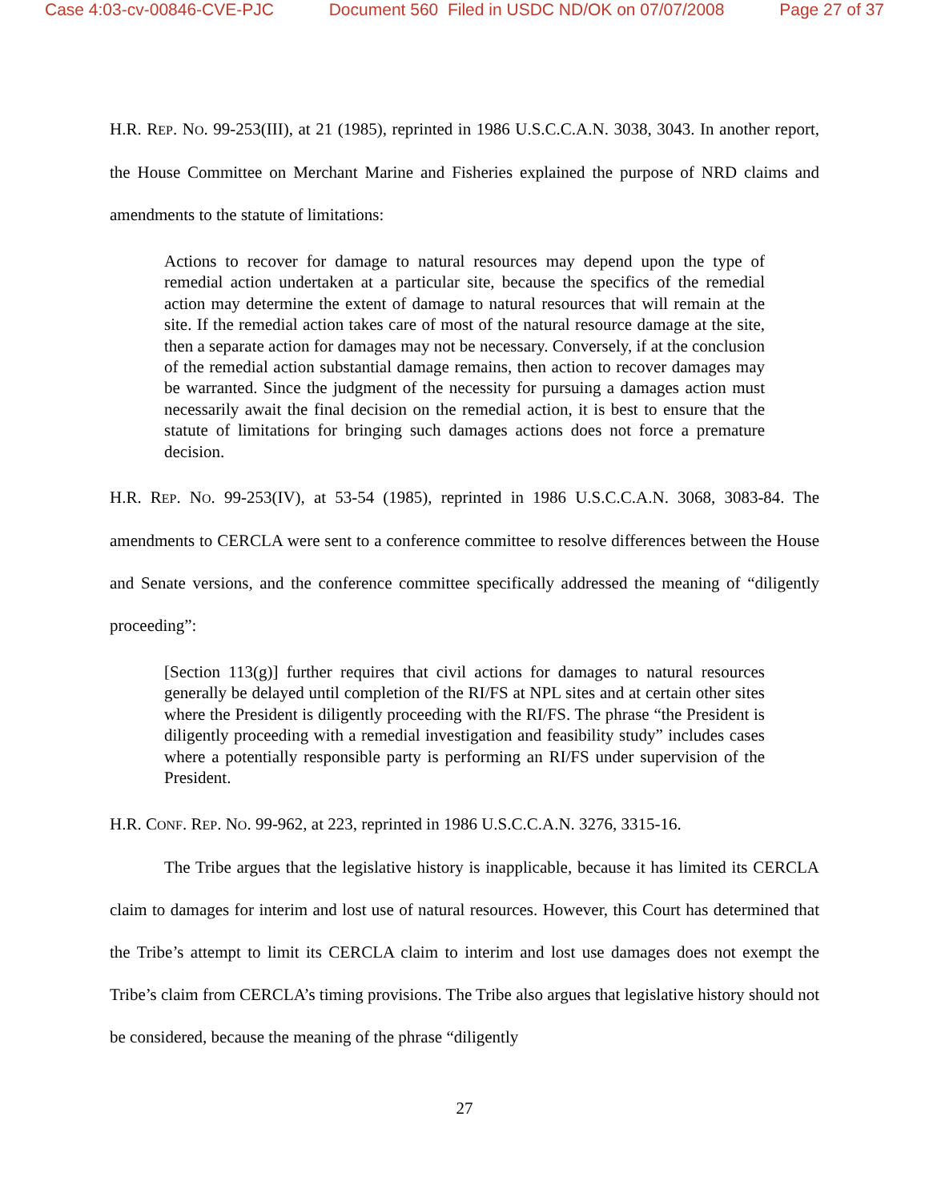Case 4:03-cv-00846-CVE-PJC Document 560 Filed in USDC ND/OK on 07/07/2008 Page 27 of 37
H.R. REP. NO. 99-253(III), at 21 (1985), reprinted in 1986 U.S.C.C.A.N. 3038, 3043. In another report, the House Committee on Merchant Marine and Fisheries explained the purpose of NRD claims and amendments to the statute of limitations:
Actions to recover for damage to natural resources may depend upon the type of remedial action undertaken at a particular site, because the specifics of the remedial action may determine the extent of damage to natural resources that will remain at the site. If the remedial action takes care of most of the natural resource damage at the site, then a separate action for damages may not be necessary. Conversely, if at the conclusion of the remedial action substantial damage remains, then action to recover damages may be warranted. Since the judgment of the necessity for pursuing a damages action must necessarily await the final decision on the remedial action, it is best to ensure that the statute of limitations for bringing such damages actions does not force a premature decision.
H.R. REP. NO. 99-253(IV), at 53-54 (1985), reprinted in 1986 U.S.C.C.A.N. 3068, 3083-84. The amendments to CERCLA were sent to a conference committee to resolve differences between the House and Senate versions, and the conference committee specifically addressed the meaning of “diligently proceeding”:
[Section 113(g)] further requires that civil actions for damages to natural resources generally be delayed until completion of the RI/FS at NPL sites and at certain other sites where the President is diligently proceeding with the RI/FS. The phrase “the President is diligently proceeding with a remedial investigation and feasibility study” includes cases where a potentially responsible party is performing an RI/FS under supervision of the President.
H.R. CONF. REP. NO. 99-962, at 223, reprinted in 1986 U.S.C.C.A.N. 3276, 3315-16.
The Tribe argues that the legislative history is inapplicable, because it has limited its CERCLA claim to damages for interim and lost use of natural resources. However, this Court has determined that the Tribe’s attempt to limit its CERCLA claim to interim and lost use damages does not exempt the Tribe’s claim from CERCLA’s timing provisions. The Tribe also argues that legislative history should not be considered, because the meaning of the phrase “diligently
27